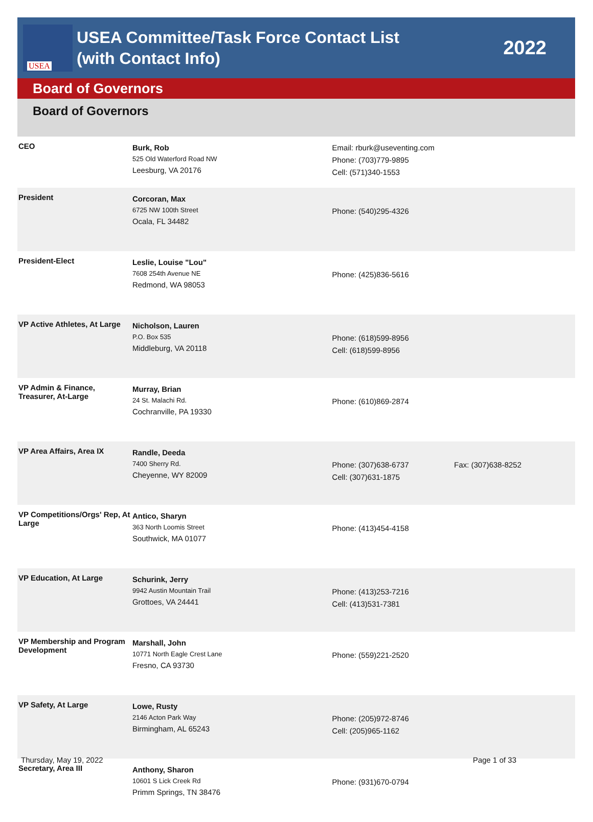USEA
USEA Committee/Task Force Contact List
(with Contact Info)
2022
Board of Governors
Board of Governors
| CEO | Burk, Rob 525 Old Waterford Road NW Leesburg, VA 20176 | Email: rburk@useventing.com Phone: (703)779-9895 Cell: (571)340-1553 | |
| President | Corcoran, Max 6725 NW 100th Street Ocala, FL 34482 | Phone: (540)295-4326 | |
| President-Elect | Leslie, Louise "Lou" 7608 254th Avenue NE Redmond, WA 98053 | Phone: (425)836-5616 | |
| VP Active Athletes, At Large | Nicholson, Lauren P.O. Box 535 Middleburg, VA 20118 | Phone: (618)599-8956 Cell: (618)599-8956 | |
| VP Admin & Finance, Treasurer, At-Large | Murray, Brian 24 St. Malachi Rd. Cochranville, PA 19330 | Phone: (610)869-2874 | |
| VP Area Affairs, Area IX | Randle, Deeda 7400 Sherry Rd. Cheyenne, WY 82009 | Phone: (307)638-6737 Cell: (307)631-1875 | Fax: (307)638-8252 |
| VP Competitions/Orgs' Rep, At Large | Antico, Sharyn 363 North Loomis Street Southwick, MA 01077 | Phone: (413)454-4158 | |
| VP Education, At Large | Schurink, Jerry 9942 Austin Mountain Trail Grottoes, VA 24441 | Phone: (413)253-7216 Cell: (413)531-7381 | |
| VP Membership and Program Development | Marshall, John 10771 North Eagle Crest Lane Fresno, CA 93730 | Phone: (559)221-2520 | |
| VP Safety, At Large | Lowe, Rusty 2146 Acton Park Way Birmingham, AL 65243 | Phone: (205)972-8746 Cell: (205)965-1162 | |
| Secretary, Area III | Anthony, Sharon 10601 S Lick Creek Rd Primm Springs, TN 38476 | Phone: (931)670-0794 | |
Thursday, May 19, 2022 Page 1 of 33